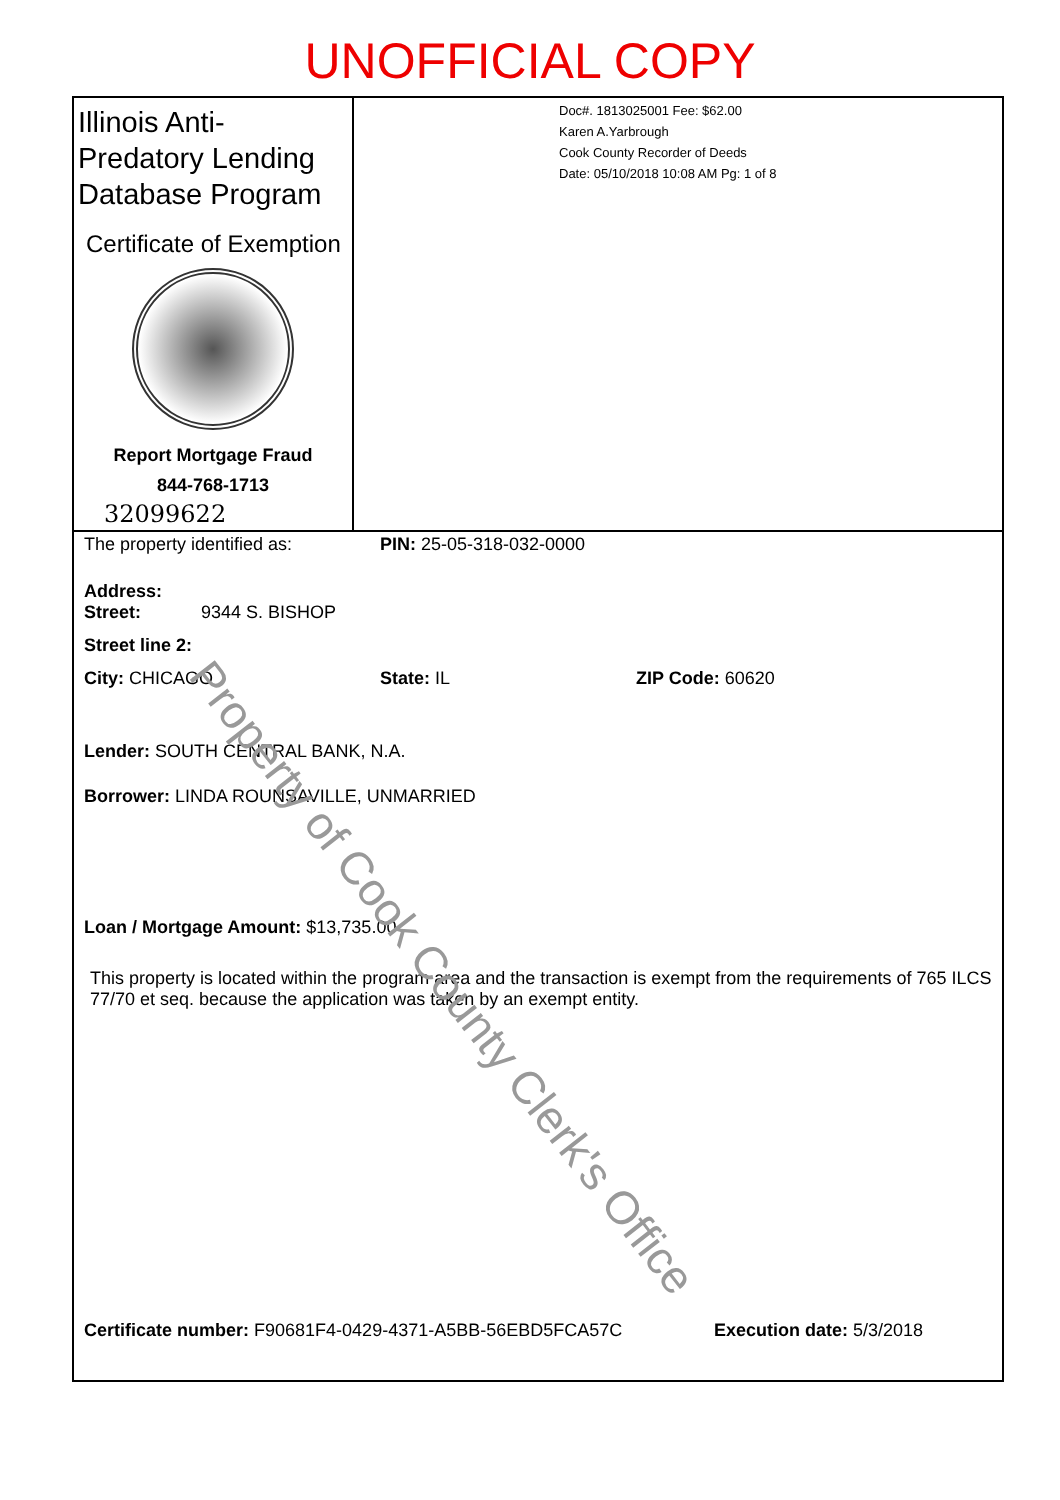UNOFFICIAL COPY
Illinois Anti-Predatory Lending Database Program
Certificate of Exemption
Report Mortgage Fraud
844-768-1713
32099622
Doc#. 1813025001 Fee: $62.00
Karen A.Yarbrough
Cook County Recorder of Deeds
Date: 05/10/2018 10:08 AM Pg: 1 of 8
The property identified as: PIN: 25-05-318-032-0000
Address:
Street: 9344 S. BISHOP
Street line 2:
City: CHICAGO State: IL ZIP Code: 60620
Lender: SOUTH CENTRAL BANK, N.A.
Borrower: LINDA ROUNSAVILLE, UNMARRIED
Loan / Mortgage Amount: $13,735.00
This property is located within the program area and the transaction is exempt from the requirements of 765 ILCS 77/70 et seq. because the application was taken by an exempt entity.
Certificate number: F90681F4-0429-4371-A5BB-56EBD5FCA57C Execution date: 5/3/2018
Property of Cook County Clerk's Office